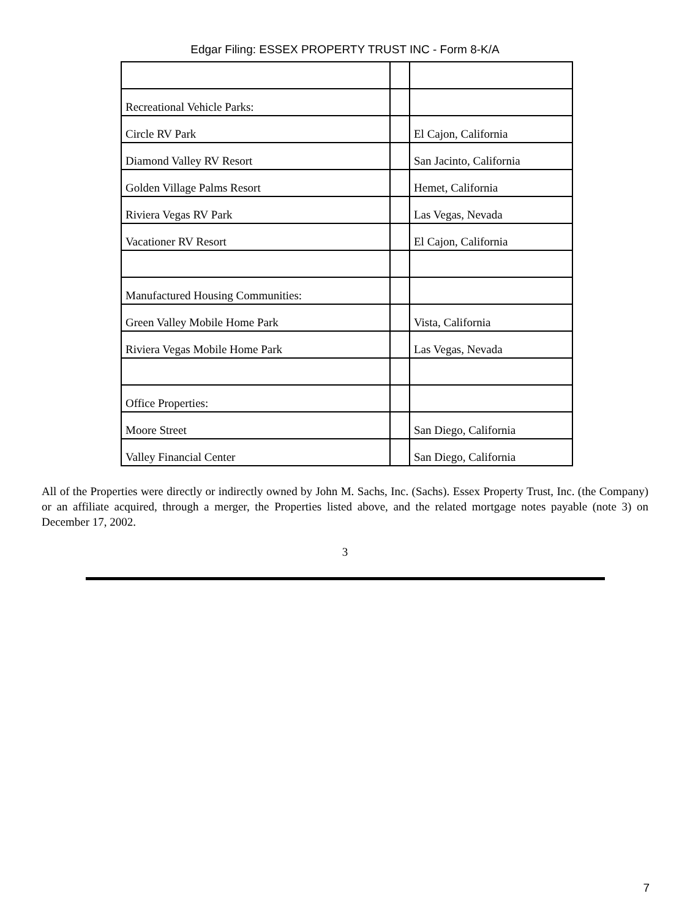Edgar Filing: ESSEX PROPERTY TRUST INC - Form 8-K/A
| Recreational Vehicle Parks: | | |
| Circle RV Park | | El Cajon, California |
| Diamond Valley RV Resort | | San Jacinto, California |
| Golden Village Palms Resort | | Hemet, California |
| Riviera Vegas RV Park | | Las Vegas, Nevada |
| Vacationer RV Resort | | El Cajon, California |
| Manufactured Housing Communities: | | |
| Green Valley Mobile Home Park | | Vista, California |
| Riviera Vegas Mobile Home Park | | Las Vegas, Nevada |
| Office Properties: | | |
| Moore Street | | San Diego, California |
| Valley Financial Center | | San Diego, California |
All of the Properties were directly or indirectly owned by John M. Sachs, Inc. (Sachs). Essex Property Trust, Inc. (the Company) or an affiliate acquired, through a merger, the Properties listed above, and the related mortgage notes payable (note 3) on December 17, 2002.
3
7